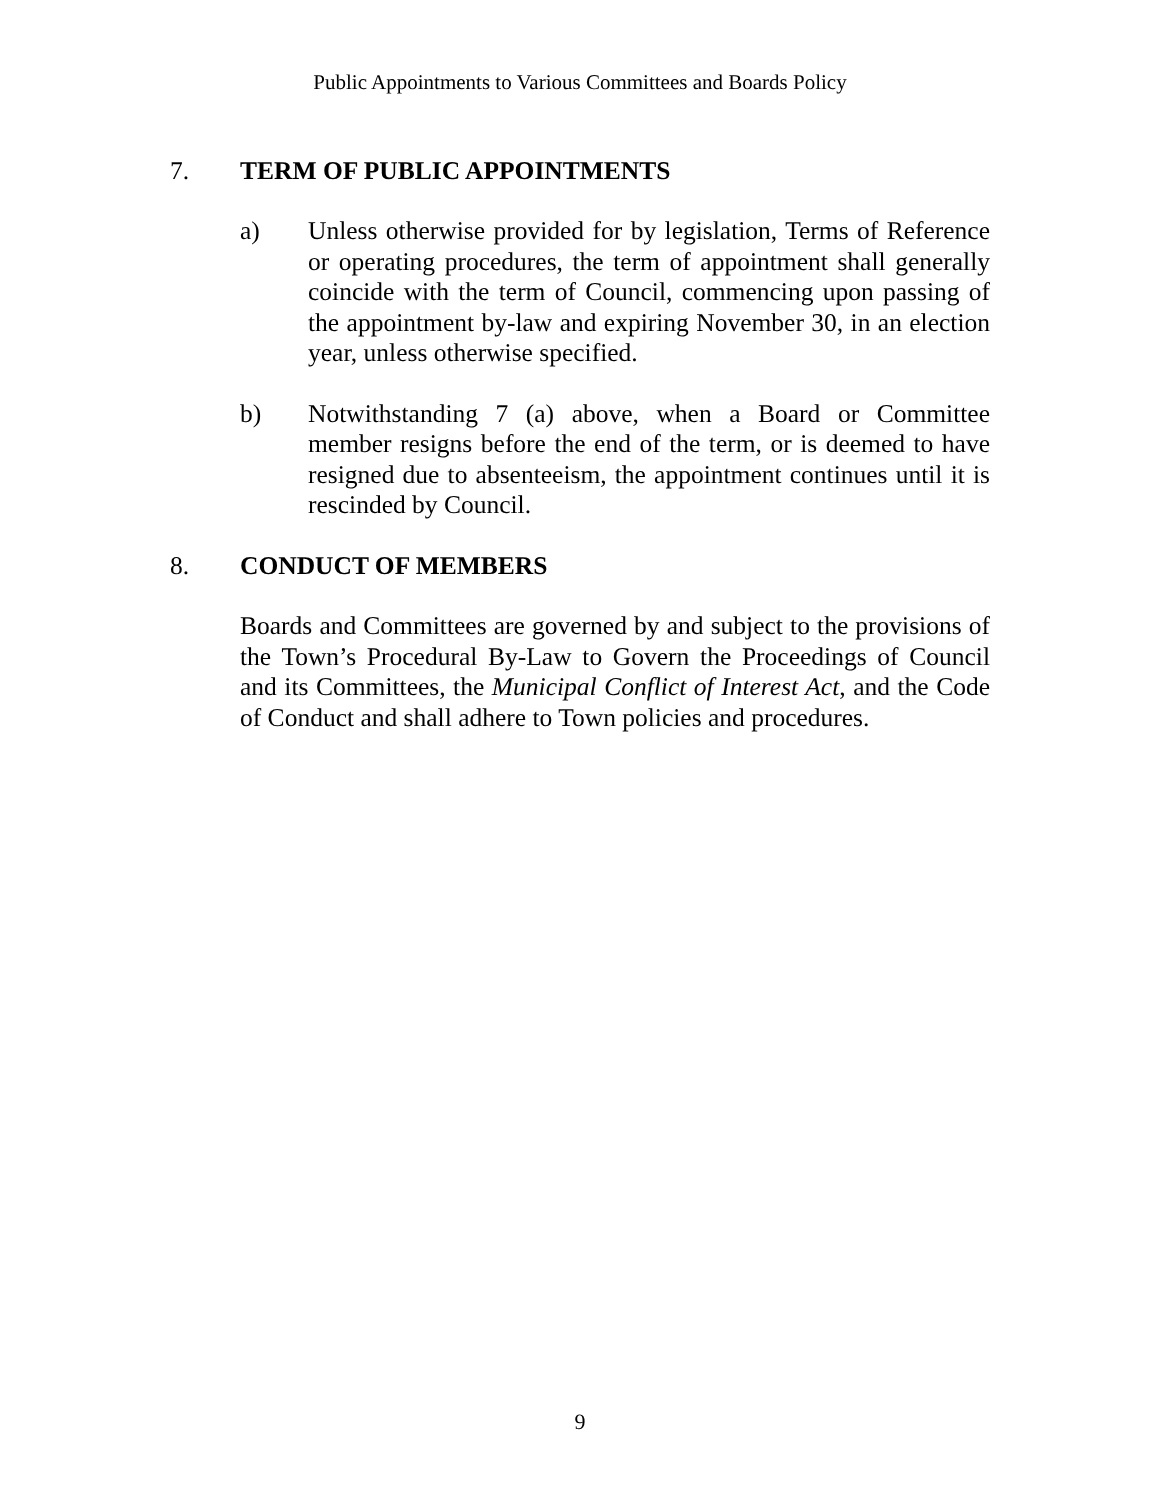Public Appointments to Various Committees and Boards Policy
7. TERM OF PUBLIC APPOINTMENTS
a) Unless otherwise provided for by legislation, Terms of Reference or operating procedures, the term of appointment shall generally coincide with the term of Council, commencing upon passing of the appointment by-law and expiring November 30, in an election year, unless otherwise specified.
b) Notwithstanding 7 (a) above, when a Board or Committee member resigns before the end of the term, or is deemed to have resigned due to absenteeism, the appointment continues until it is rescinded by Council.
8. CONDUCT OF MEMBERS
Boards and Committees are governed by and subject to the provisions of the Town’s Procedural By-Law to Govern the Proceedings of Council and its Committees, the Municipal Conflict of Interest Act, and the Code of Conduct and shall adhere to Town policies and procedures.
9